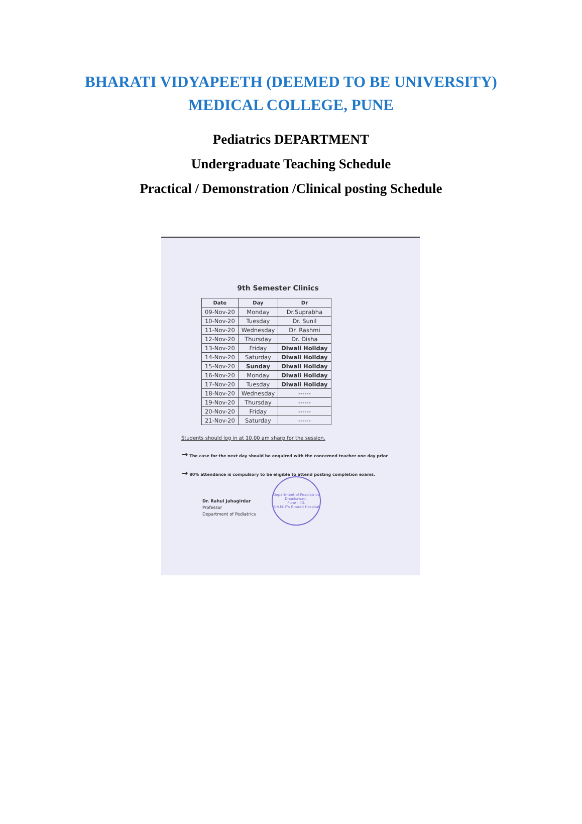BHARATI VIDYAPEETH (DEEMED TO BE UNIVERSITY)
MEDICAL COLLEGE, PUNE
Pediatrics DEPARTMENT
Undergraduate Teaching Schedule
Practical / Demonstration /Clinical posting Schedule
9th Semester Clinics
| Date | Day | Dr |
| --- | --- | --- |
| 09-Nov-20 | Monday | Dr.Suprabha |
| 10-Nov-20 | Tuesday | Dr. Sunil |
| 11-Nov-20 | Wednesday | Dr. Rashmi |
| 12-Nov-20 | Thursday | Dr. Disha |
| 13-Nov-20 | Friday | Diwali Holiday |
| 14-Nov-20 | Saturday | Diwali Holiday |
| 15-Nov-20 | Sunday | Diwali Holiday |
| 16-Nov-20 | Monday | Diwali Holiday |
| 17-Nov-20 | Tuesday | Diwali Holiday |
| 18-Nov-20 | Wednesday | ------ |
| 19-Nov-20 | Thursday | ------ |
| 20-Nov-20 | Friday | ------ |
| 21-Nov-20 | Saturday | ------ |
Students should log in at 10.00 am sharp for the session.
→ The case for the next day should be enquired with the concerned teacher one day prior
→ 80% attendance is compulsory to be eligible to attend posting completion exams.
Dr. Rahul Jahagirdar
Professor
Department of Pediatrics
Department of Peadiatrics
Dhankawadi,
Pune - 43.
B.V.M. F's Bharati Hospital